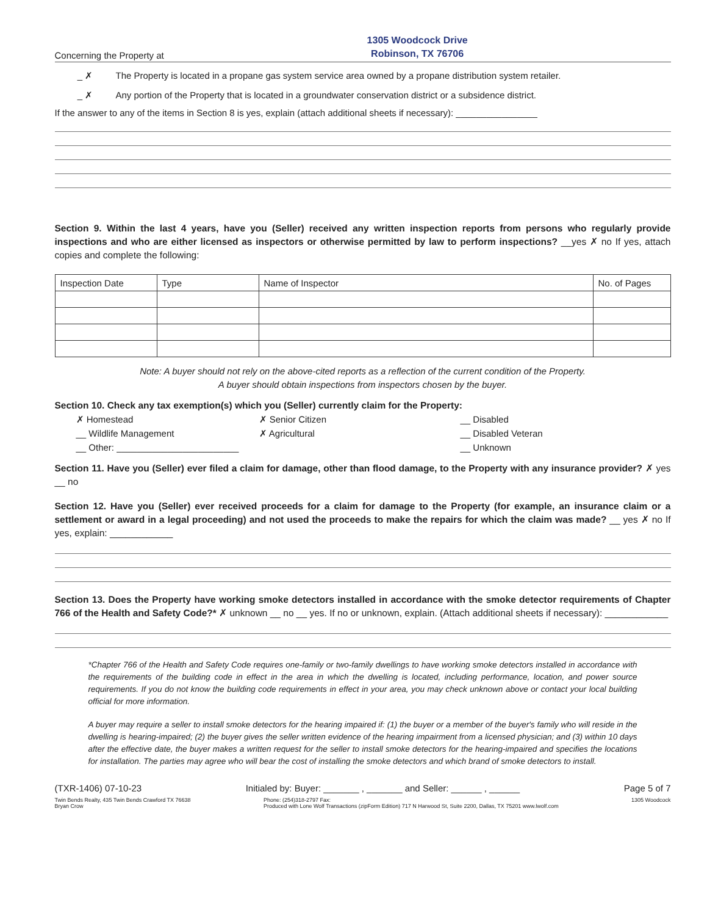Concerning the Property at
1305 Woodcock Drive
Robinson, TX 76706
_ ✗ The Property is located in a propane gas system service area owned by a propane distribution system retailer.
_ ✗ Any portion of the Property that is located in a groundwater conservation district or a subsidence district.
If the answer to any of the items in Section 8 is yes, explain (attach additional sheets if necessary): ________________
Section 9. Within the last 4 years, have you (Seller) received any written inspection reports from persons who regularly provide inspections and who are either licensed as inspectors or otherwise permitted by law to perform inspections? __yes ✗ no If yes, attach copies and complete the following:
| Inspection Date | Type | Name of Inspector | No. of Pages |
| --- | --- | --- | --- |
Note: A buyer should not rely on the above-cited reports as a reflection of the current condition of the Property.
A buyer should obtain inspections from inspectors chosen by the buyer.
Section 10. Check any tax exemption(s) which you (Seller) currently claim for the Property:
✗ Homestead ✗ Senior Citizen __ Disabled __ Wildlife Management ✗ Agricultural __ Disabled Veteran __ Other: ________________________ __ Unknown
Section 11. Have you (Seller) ever filed a claim for damage, other than flood damage, to the Property with any insurance provider? ✗ yes __ no
Section 12. Have you (Seller) ever received proceeds for a claim for damage to the Property (for example, an insurance claim or a settlement or award in a legal proceeding) and not used the proceeds to make the repairs for which the claim was made? __ yes ✗ no If yes, explain: ____________
Section 13. Does the Property have working smoke detectors installed in accordance with the smoke detector requirements of Chapter 766 of the Health and Safety Code?* ✗ unknown __ no __ yes. If no or unknown, explain. (Attach additional sheets if necessary): ____________
*Chapter 766 of the Health and Safety Code requires one-family or two-family dwellings to have working smoke detectors installed in accordance with the requirements of the building code in effect in the area in which the dwelling is located, including performance, location, and power source requirements. If you do not know the building code requirements in effect in your area, you may check unknown above or contact your local building official for more information.
A buyer may require a seller to install smoke detectors for the hearing impaired if: (1) the buyer or a member of the buyer's family who will reside in the dwelling is hearing-impaired; (2) the buyer gives the seller written evidence of the hearing impairment from a licensed physician; and (3) within 10 days after the effective date, the buyer makes a written request for the seller to install smoke detectors for the hearing-impaired and specifies the locations for installation. The parties may agree who will bear the cost of installing the smoke detectors and which brand of smoke detectors to install.
(TXR-1406) 07-10-23 Initialed by: Buyer: _______ , _______ and Seller: ______ , ______ Page 5 of 7
Twin Bends Realty, 435 Twin Bends Crawford TX 76638
Bryan Crow Phone: (254)318-2797 Fax:
Produced with Lone Wolf Transactions (zipForm Edition) 717 N Harwood St, Suite 2200, Dallas, TX 75201 www.lwolf.com 1305 Woodcock